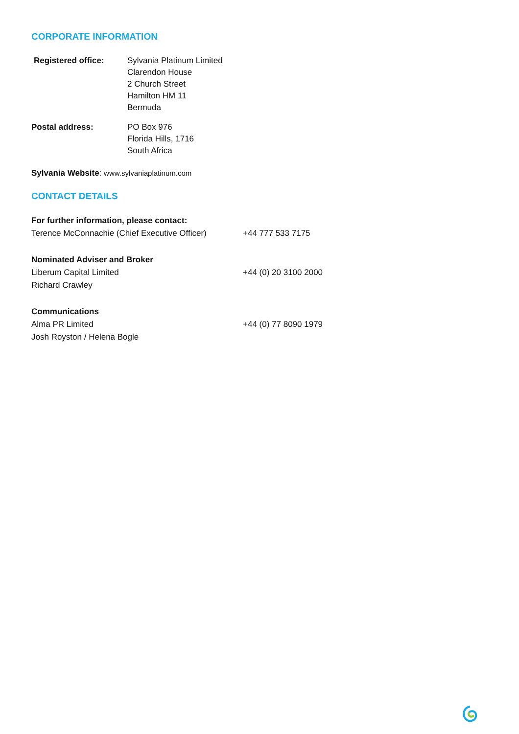CORPORATE INFORMATION
Registered office: Sylvania Platinum Limited
Clarendon House
2 Church Street
Hamilton HM 11
Bermuda
Postal address: PO Box 976
Florida Hills, 1716
South Africa
Sylvania Website: www.sylvaniaplatinum.com
CONTACT DETAILS
For further information, please contact:
Terence McConnachie (Chief Executive Officer)
+44 777 533 7175
Nominated Adviser and Broker
Liberum Capital Limited
Richard Crawley
+44 (0) 20 3100 2000
Communications
Alma PR Limited
Josh Royston / Helena Bogle
+44 (0) 77 8090 1979